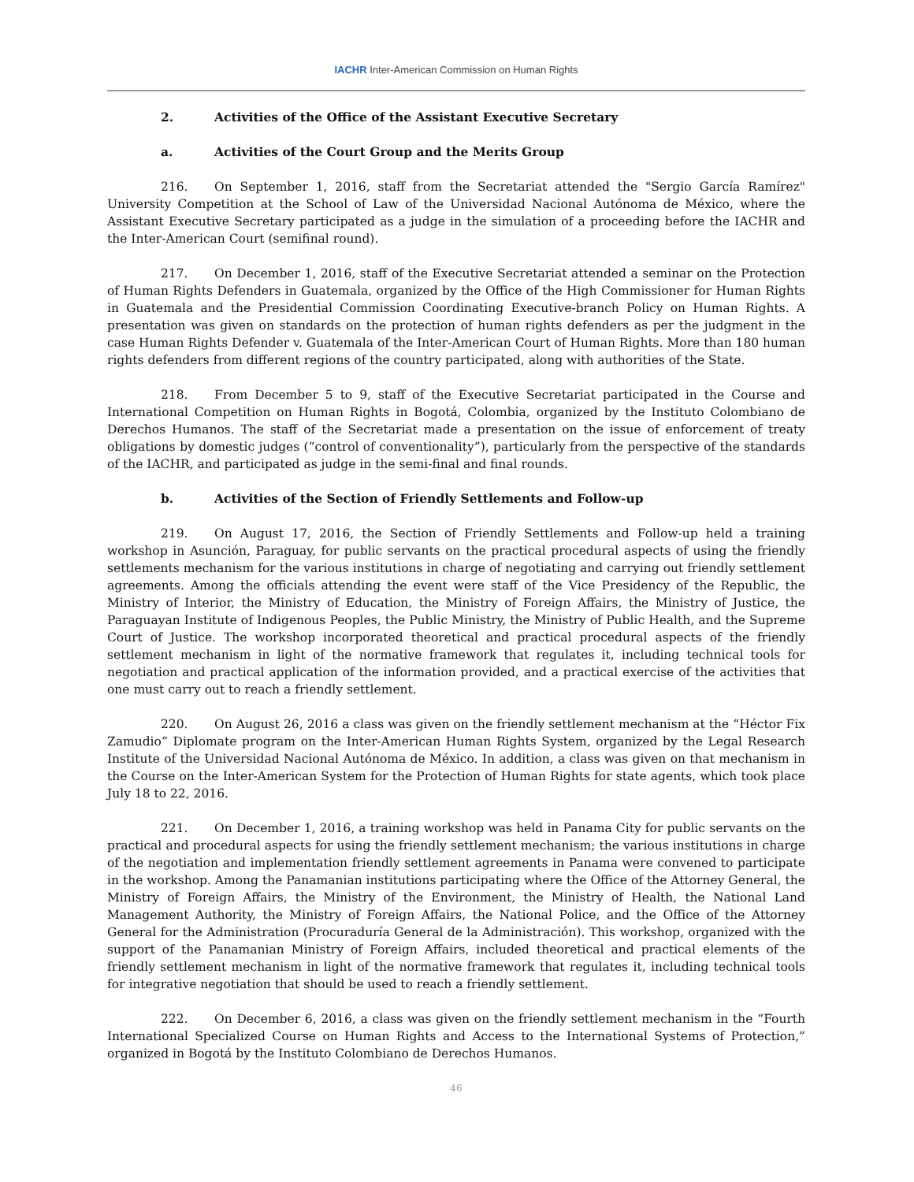IACHR Inter-American Commission on Human Rights
2. Activities of the Office of the Assistant Executive Secretary
a. Activities of the Court Group and the Merits Group
216. On September 1, 2016, staff from the Secretariat attended the "Sergio García Ramírez" University Competition at the School of Law of the Universidad Nacional Autónoma de México, where the Assistant Executive Secretary participated as a judge in the simulation of a proceeding before the IACHR and the Inter-American Court (semifinal round).
217. On December 1, 2016, staff of the Executive Secretariat attended a seminar on the Protection of Human Rights Defenders in Guatemala, organized by the Office of the High Commissioner for Human Rights in Guatemala and the Presidential Commission Coordinating Executive-branch Policy on Human Rights. A presentation was given on standards on the protection of human rights defenders as per the judgment in the case Human Rights Defender v. Guatemala of the Inter-American Court of Human Rights. More than 180 human rights defenders from different regions of the country participated, along with authorities of the State.
218. From December 5 to 9, staff of the Executive Secretariat participated in the Course and International Competition on Human Rights in Bogotá, Colombia, organized by the Instituto Colombiano de Derechos Humanos. The staff of the Secretariat made a presentation on the issue of enforcement of treaty obligations by domestic judges (“control of conventionality”), particularly from the perspective of the standards of the IACHR, and participated as judge in the semi-final and final rounds.
b. Activities of the Section of Friendly Settlements and Follow-up
219. On August 17, 2016, the Section of Friendly Settlements and Follow-up held a training workshop in Asunción, Paraguay, for public servants on the practical procedural aspects of using the friendly settlements mechanism for the various institutions in charge of negotiating and carrying out friendly settlement agreements. Among the officials attending the event were staff of the Vice Presidency of the Republic, the Ministry of Interior, the Ministry of Education, the Ministry of Foreign Affairs, the Ministry of Justice, the Paraguayan Institute of Indigenous Peoples, the Public Ministry, the Ministry of Public Health, and the Supreme Court of Justice. The workshop incorporated theoretical and practical procedural aspects of the friendly settlement mechanism in light of the normative framework that regulates it, including technical tools for negotiation and practical application of the information provided, and a practical exercise of the activities that one must carry out to reach a friendly settlement.
220. On August 26, 2016 a class was given on the friendly settlement mechanism at the “Héctor Fix Zamudio” Diplomate program on the Inter-American Human Rights System, organized by the Legal Research Institute of the Universidad Nacional Autónoma de México. In addition, a class was given on that mechanism in the Course on the Inter-American System for the Protection of Human Rights for state agents, which took place July 18 to 22, 2016.
221. On December 1, 2016, a training workshop was held in Panama City for public servants on the practical and procedural aspects for using the friendly settlement mechanism; the various institutions in charge of the negotiation and implementation friendly settlement agreements in Panama were convened to participate in the workshop. Among the Panamanian institutions participating where the Office of the Attorney General, the Ministry of Foreign Affairs, the Ministry of the Environment, the Ministry of Health, the National Land Management Authority, the Ministry of Foreign Affairs, the National Police, and the Office of the Attorney General for the Administration (Procuraduría General de la Administración). This workshop, organized with the support of the Panamanian Ministry of Foreign Affairs, included theoretical and practical elements of the friendly settlement mechanism in light of the normative framework that regulates it, including technical tools for integrative negotiation that should be used to reach a friendly settlement.
222. On December 6, 2016, a class was given on the friendly settlement mechanism in the “Fourth International Specialized Course on Human Rights and Access to the International Systems of Protection,” organized in Bogotá by the Instituto Colombiano de Derechos Humanos.
46